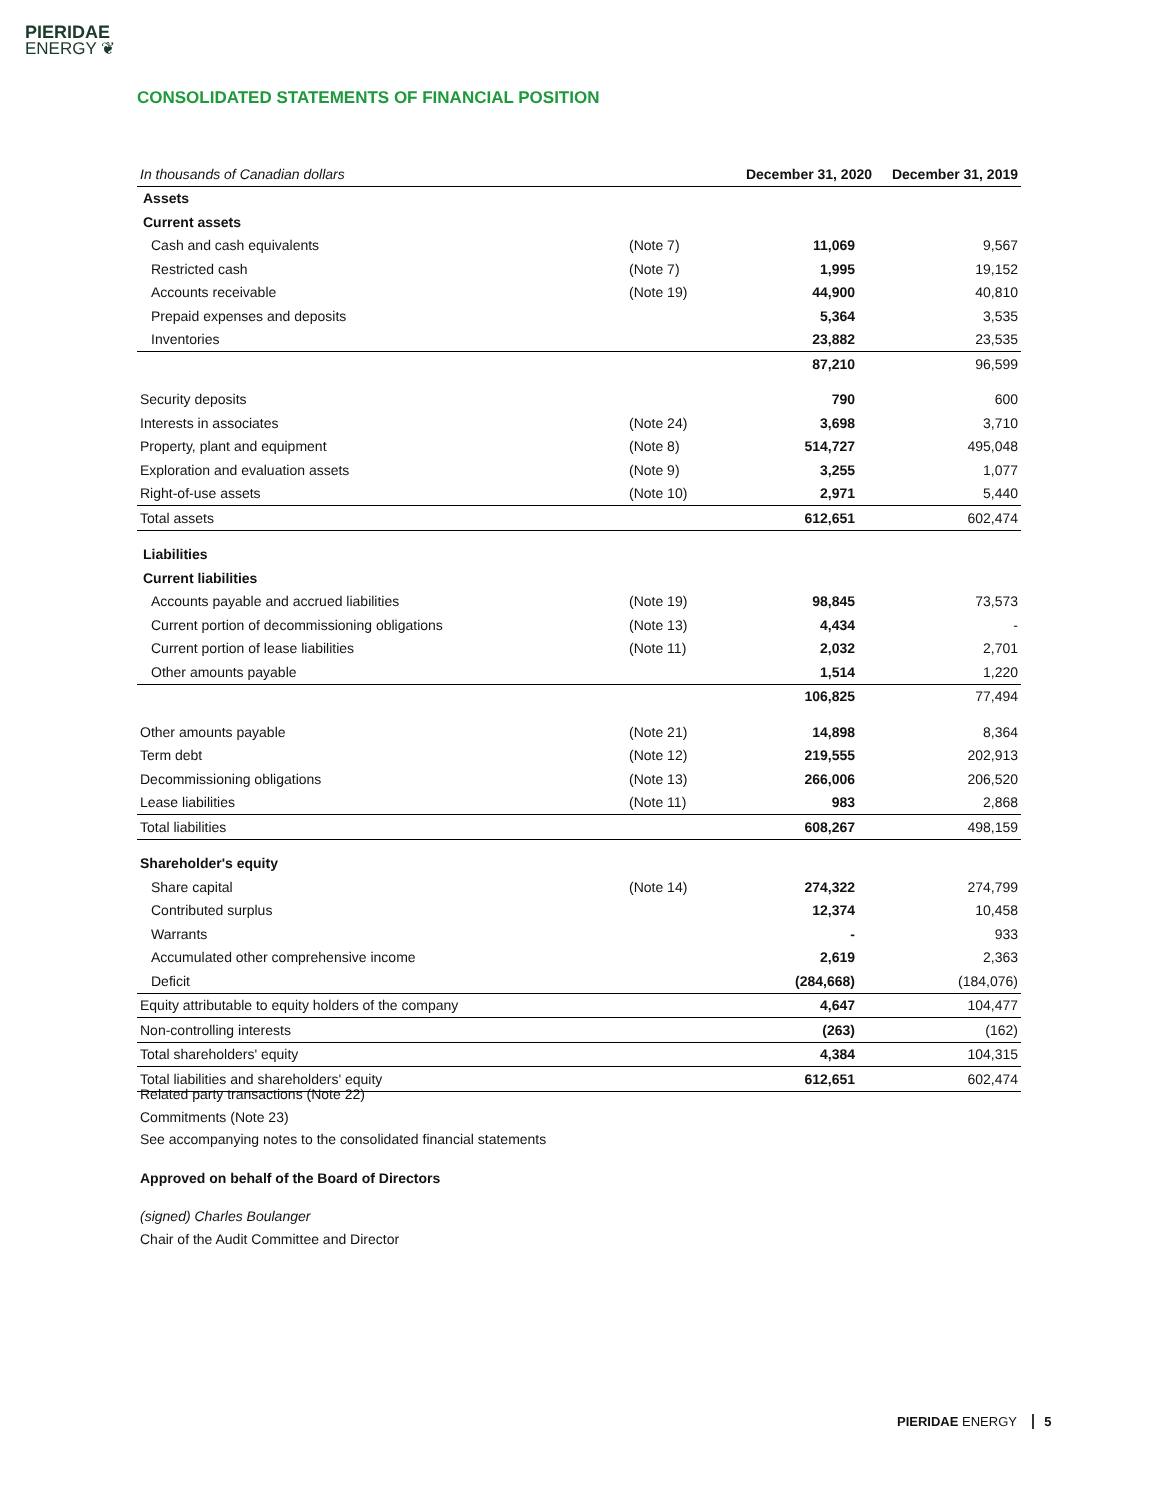PIERIDAE
ENERGY ❦
CONSOLIDATED STATEMENTS OF FINANCIAL POSITION
| In thousands of Canadian dollars | | December 31, 2020 | December 31, 2019 |
| --- | --- | --- | --- |
| Assets | | | |
| Current assets | | | |
| Cash and cash equivalents | (Note 7) | 11,069 | 9,567 |
| Restricted cash | (Note 7) | 1,995 | 19,152 |
| Accounts receivable | (Note 19) | 44,900 | 40,810 |
| Prepaid expenses and deposits | | 5,364 | 3,535 |
| Inventories | | 23,882 | 23,535 |
| | | 87,210 | 96,599 |
| Security deposits | | 790 | 600 |
| Interests in associates | (Note 24) | 3,698 | 3,710 |
| Property, plant and equipment | (Note 8) | 514,727 | 495,048 |
| Exploration and evaluation assets | (Note 9) | 3,255 | 1,077 |
| Right-of-use assets | (Note 10) | 2,971 | 5,440 |
| Total assets | | 612,651 | 602,474 |
| Liabilities | | | |
| Current liabilities | | | |
| Accounts payable and accrued liabilities | (Note 19) | 98,845 | 73,573 |
| Current portion of decommissioning obligations | (Note 13) | 4,434 | - |
| Current portion of lease liabilities | (Note 11) | 2,032 | 2,701 |
| Other amounts payable | | 1,514 | 1,220 |
| | | 106,825 | 77,494 |
| Other amounts payable | (Note 21) | 14,898 | 8,364 |
| Term debt | (Note 12) | 219,555 | 202,913 |
| Decommissioning obligations | (Note 13) | 266,006 | 206,520 |
| Lease liabilities | (Note 11) | 983 | 2,868 |
| Total liabilities | | 608,267 | 498,159 |
| Shareholder's equity | | | |
| Share capital | (Note 14) | 274,322 | 274,799 |
| Contributed surplus | | 12,374 | 10,458 |
| Warrants | | - | 933 |
| Accumulated other comprehensive income | | 2,619 | 2,363 |
| Deficit | | (284,668) | (184,076) |
| Equity attributable to equity holders of the company | | 4,647 | 104,477 |
| Non-controlling interests | | (263) | (162) |
| Total shareholders' equity | | 4,384 | 104,315 |
| Total liabilities and shareholders' equity | | 612,651 | 602,474 |
Related party transactions (Note 22)
Commitments (Note 23)
See accompanying notes to the consolidated financial statements
Approved on behalf of the Board of Directors
(signed) Charles Boulanger
Chair of the Audit Committee and Director
PIERIDAE ENERGY 5